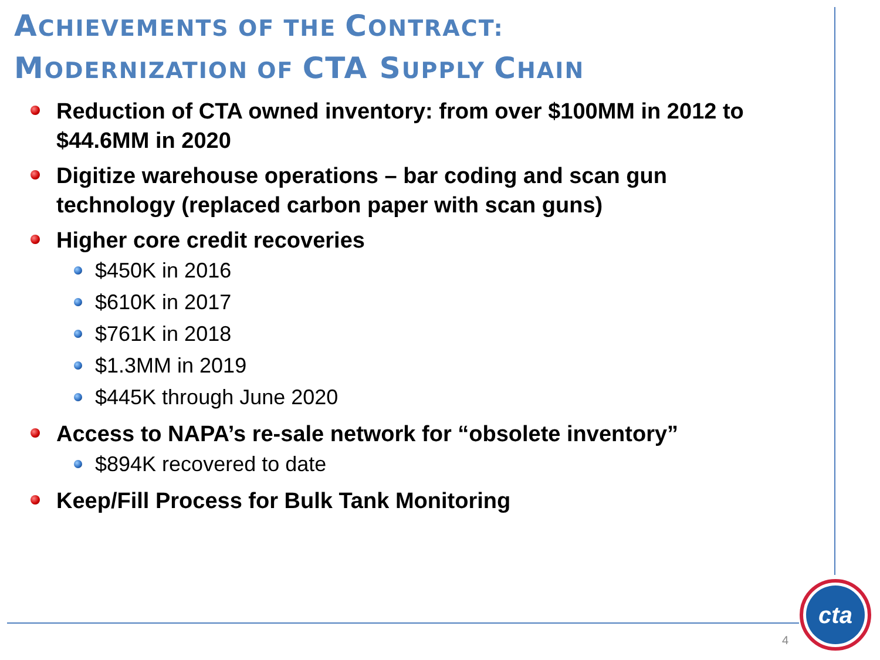ACHIEVEMENTS OF THE CONTRACT:
MODERNIZATION OF CTA SUPPLY CHAIN
Reduction of CTA owned inventory: from over $100MM in 2012 to $44.6MM in 2020
Digitize warehouse operations – bar coding and scan gun technology (replaced carbon paper with scan guns)
Higher core credit recoveries
$450K in 2016
$610K in 2017
$761K in 2018
$1.3MM in 2019
$445K through June 2020
Access to NAPA’s re-sale network for “obsolete inventory”
$894K recovered to date
Keep/Fill Process for Bulk Tank Monitoring
4
cta